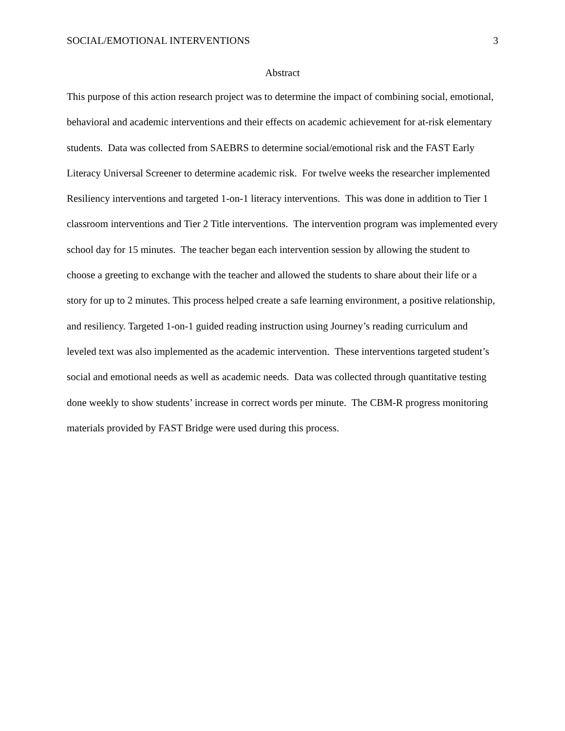SOCIAL/EMOTIONAL INTERVENTIONS 3
Abstract
This purpose of this action research project was to determine the impact of combining social, emotional, behavioral and academic interventions and their effects on academic achievement for at-risk elementary students. Data was collected from SAEBRS to determine social/emotional risk and the FAST Early Literacy Universal Screener to determine academic risk. For twelve weeks the researcher implemented Resiliency interventions and targeted 1-on-1 literacy interventions. This was done in addition to Tier 1 classroom interventions and Tier 2 Title interventions. The intervention program was implemented every school day for 15 minutes. The teacher began each intervention session by allowing the student to choose a greeting to exchange with the teacher and allowed the students to share about their life or a story for up to 2 minutes. This process helped create a safe learning environment, a positive relationship, and resiliency. Targeted 1-on-1 guided reading instruction using Journey’s reading curriculum and leveled text was also implemented as the academic intervention. These interventions targeted student’s social and emotional needs as well as academic needs. Data was collected through quantitative testing done weekly to show students’ increase in correct words per minute. The CBM-R progress monitoring materials provided by FAST Bridge were used during this process.